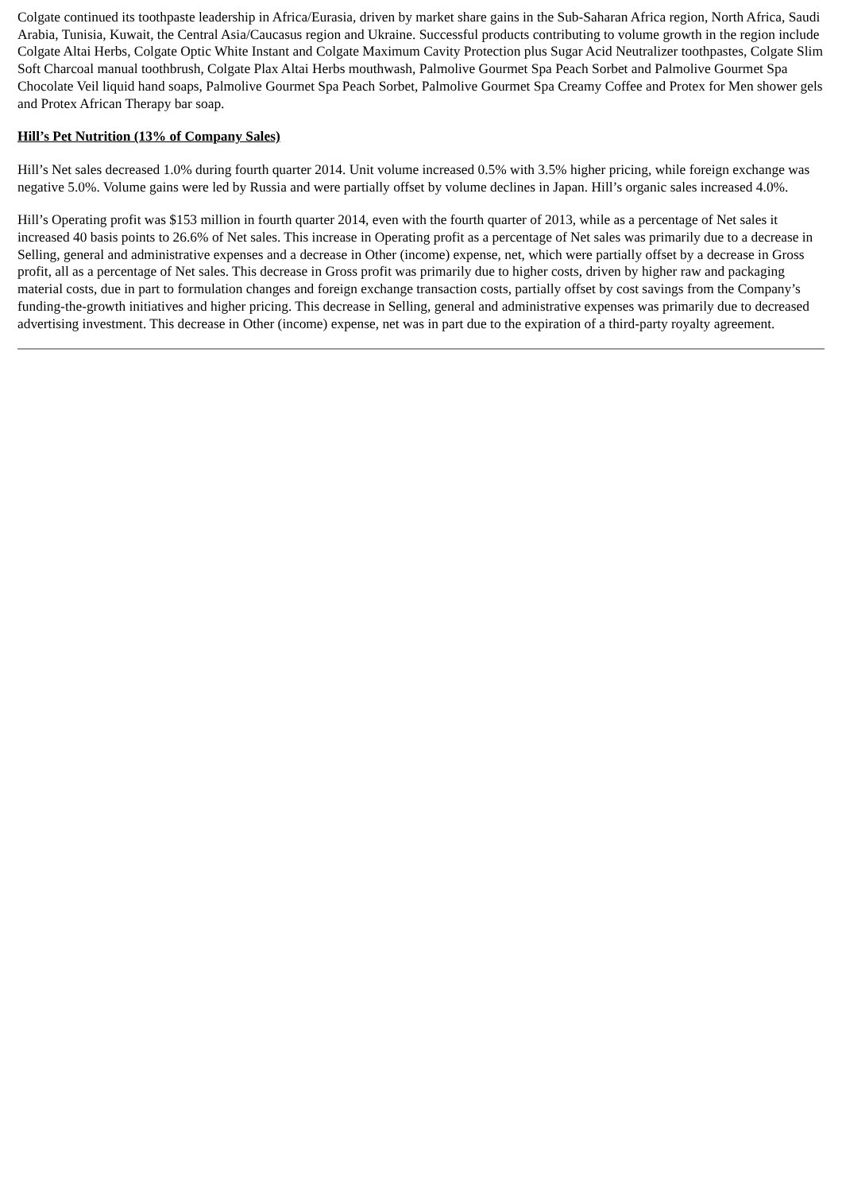Colgate continued its toothpaste leadership in Africa/Eurasia, driven by market share gains in the Sub-Saharan Africa region, North Africa, Saudi Arabia, Tunisia, Kuwait, the Central Asia/Caucasus region and Ukraine. Successful products contributing to volume growth in the region include Colgate Altai Herbs, Colgate Optic White Instant and Colgate Maximum Cavity Protection plus Sugar Acid Neutralizer toothpastes, Colgate Slim Soft Charcoal manual toothbrush, Colgate Plax Altai Herbs mouthwash, Palmolive Gourmet Spa Peach Sorbet and Palmolive Gourmet Spa Chocolate Veil liquid hand soaps, Palmolive Gourmet Spa Peach Sorbet, Palmolive Gourmet Spa Creamy Coffee and Protex for Men shower gels and Protex African Therapy bar soap.
Hill’s Pet Nutrition (13% of Company Sales)
Hill’s Net sales decreased 1.0% during fourth quarter 2014. Unit volume increased 0.5% with 3.5% higher pricing, while foreign exchange was negative 5.0%. Volume gains were led by Russia and were partially offset by volume declines in Japan. Hill’s organic sales increased 4.0%.
Hill’s Operating profit was $153 million in fourth quarter 2014, even with the fourth quarter of 2013, while as a percentage of Net sales it increased 40 basis points to 26.6% of Net sales. This increase in Operating profit as a percentage of Net sales was primarily due to a decrease in Selling, general and administrative expenses and a decrease in Other (income) expense, net, which were partially offset by a decrease in Gross profit, all as a percentage of Net sales. This decrease in Gross profit was primarily due to higher costs, driven by higher raw and packaging material costs, due in part to formulation changes and foreign exchange transaction costs, partially offset by cost savings from the Company’s funding-the-growth initiatives and higher pricing. This decrease in Selling, general and administrative expenses was primarily due to decreased advertising investment. This decrease in Other (income) expense, net was in part due to the expiration of a third-party royalty agreement.